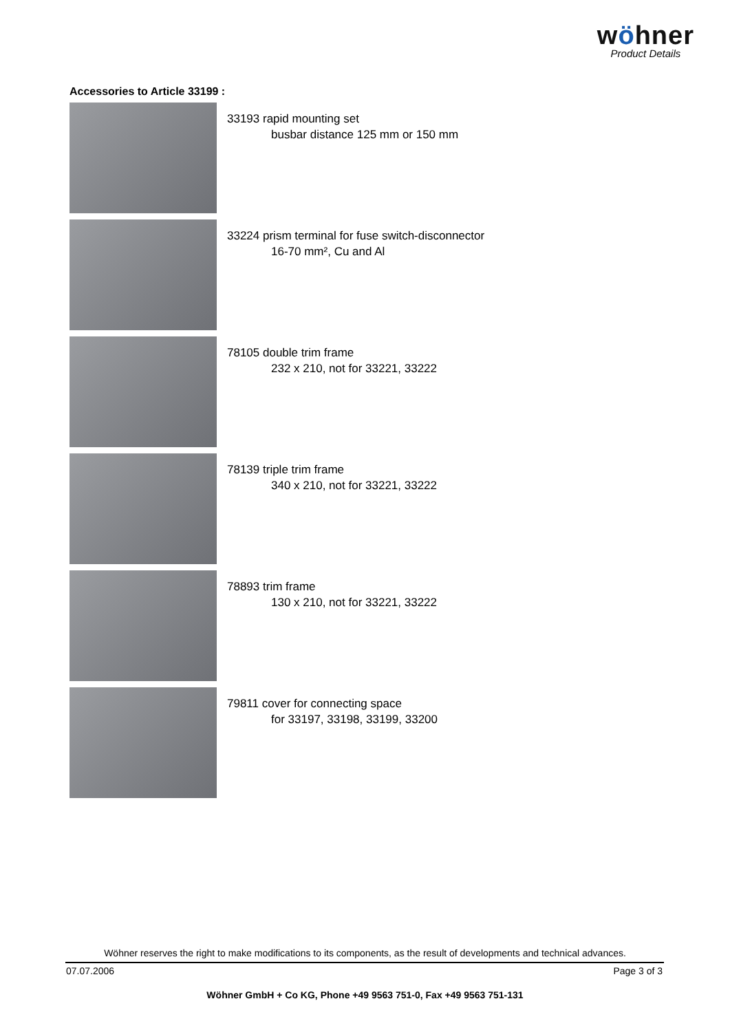wöhner
Product Details
Accessories to Article 33199 :
33193 rapid mounting set
busbar distance 125 mm or 150 mm
33224 prism terminal for fuse switch-disconnector
16-70 mm², Cu and Al
78105 double trim frame
232 x 210, not for 33221, 33222
78139 triple trim frame
340 x 210, not for 33221, 33222
78893 trim frame
130 x 210, not for 33221, 33222
79811 cover for connecting space
for 33197, 33198, 33199, 33200
Wöhner reserves the right to make modifications to its components, as the result of developments and technical advances.
07.07.2006 Page 3 of 3
Wöhner GmbH + Co KG, Phone +49 9563 751-0, Fax +49 9563 751-131